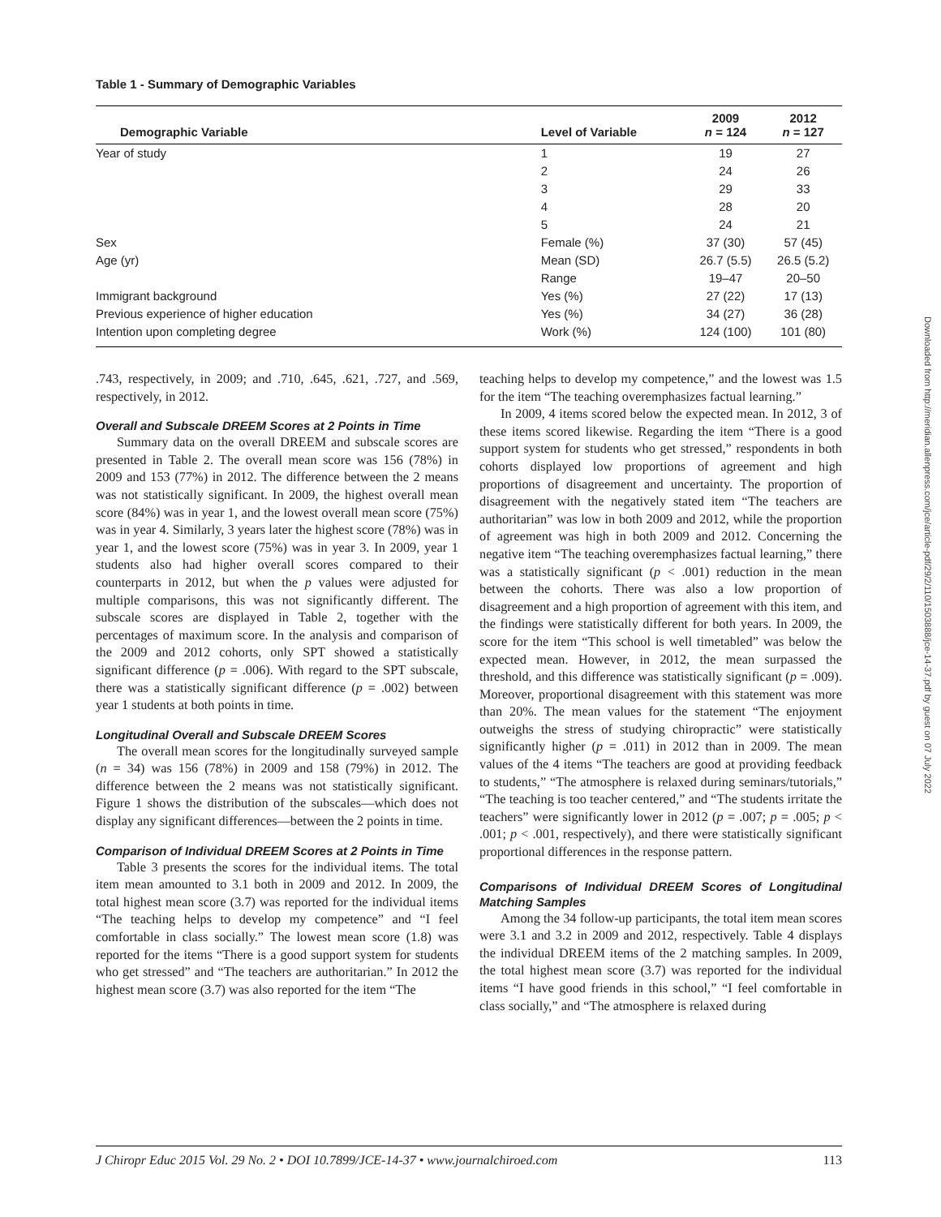Table 1 - Summary of Demographic Variables
| Demographic Variable | Level of Variable | 2009 n = 124 | 2012 n = 127 |
| --- | --- | --- | --- |
| Year of study | 1 | 19 | 27 |
| | 2 | 24 | 26 |
| | 3 | 29 | 33 |
| | 4 | 28 | 20 |
| | 5 | 24 | 21 |
| Sex | Female (%) | 37 (30) | 57 (45) |
| Age (yr) | Mean (SD) | 26.7 (5.5) | 26.5 (5.2) |
| | Range | 19–47 | 20–50 |
| Immigrant background | Yes (%) | 27 (22) | 17 (13) |
| Previous experience of higher education | Yes (%) | 34 (27) | 36 (28) |
| Intention upon completing degree | Work (%) | 124 (100) | 101 (80) |
.743, respectively, in 2009; and .710, .645, .621, .727, and .569, respectively, in 2012.
Overall and Subscale DREEM Scores at 2 Points in Time
Summary data on the overall DREEM and subscale scores are presented in Table 2. The overall mean score was 156 (78%) in 2009 and 153 (77%) in 2012. The difference between the 2 means was not statistically significant. In 2009, the highest overall mean score (84%) was in year 1, and the lowest overall mean score (75%) was in year 4. Similarly, 3 years later the highest score (78%) was in year 1, and the lowest score (75%) was in year 3. In 2009, year 1 students also had higher overall scores compared to their counterparts in 2012, but when the p values were adjusted for multiple comparisons, this was not significantly different. The subscale scores are displayed in Table 2, together with the percentages of maximum score. In the analysis and comparison of the 2009 and 2012 cohorts, only SPT showed a statistically significant difference (p = .006). With regard to the SPT subscale, there was a statistically significant difference (p = .002) between year 1 students at both points in time.
Longitudinal Overall and Subscale DREEM Scores
The overall mean scores for the longitudinally surveyed sample (n = 34) was 156 (78%) in 2009 and 158 (79%) in 2012. The difference between the 2 means was not statistically significant. Figure 1 shows the distribution of the subscales—which does not display any significant differences—between the 2 points in time.
Comparison of Individual DREEM Scores at 2 Points in Time
Table 3 presents the scores for the individual items. The total item mean amounted to 3.1 both in 2009 and 2012. In 2009, the total highest mean score (3.7) was reported for the individual items “The teaching helps to develop my competence” and “I feel comfortable in class socially.” The lowest mean score (1.8) was reported for the items “There is a good support system for students who get stressed” and “The teachers are authoritarian.” In 2012 the highest mean score (3.7) was also reported for the item “The
teaching helps to develop my competence,” and the lowest was 1.5 for the item “The teaching overemphasizes factual learning.”
In 2009, 4 items scored below the expected mean. In 2012, 3 of these items scored likewise. Regarding the item “There is a good support system for students who get stressed,” respondents in both cohorts displayed low proportions of agreement and high proportions of disagreement and uncertainty. The proportion of disagreement with the negatively stated item “The teachers are authoritarian” was low in both 2009 and 2012, while the proportion of agreement was high in both 2009 and 2012. Concerning the negative item “The teaching overemphasizes factual learning,” there was a statistically significant (p < .001) reduction in the mean between the cohorts. There was also a low proportion of disagreement and a high proportion of agreement with this item, and the findings were statistically different for both years. In 2009, the score for the item “This school is well timetabled” was below the expected mean. However, in 2012, the mean surpassed the threshold, and this difference was statistically significant (p = .009). Moreover, proportional disagreement with this statement was more than 20%. The mean values for the statement “The enjoyment outweighs the stress of studying chiropractic” were statistically significantly higher (p = .011) in 2012 than in 2009. The mean values of the 4 items “The teachers are good at providing feedback to students,” “The atmosphere is relaxed during seminars/tutorials,” “The teaching is too teacher centered,” and “The students irritate the teachers” were significantly lower in 2012 (p = .007; p = .005; p < .001; p < .001, respectively), and there were statistically significant proportional differences in the response pattern.
Comparisons of Individual DREEM Scores of Longitudinal Matching Samples
Among the 34 follow-up participants, the total item mean scores were 3.1 and 3.2 in 2009 and 2012, respectively. Table 4 displays the individual DREEM items of the 2 matching samples. In 2009, the total highest mean score (3.7) was reported for the individual items “I have good friends in this school,” “I feel comfortable in class socially,” and “The atmosphere is relaxed during
J Chiropr Educ 2015 Vol. 29 No. 2 • DOI 10.7899/JCE-14-37 • www.journalchiroed.com 113
Downloaded from http://meridian.allenpress.com/jce/article-pdf/29/2/110/1503888/jce-14-37.pdf by guest on 07 July 2022